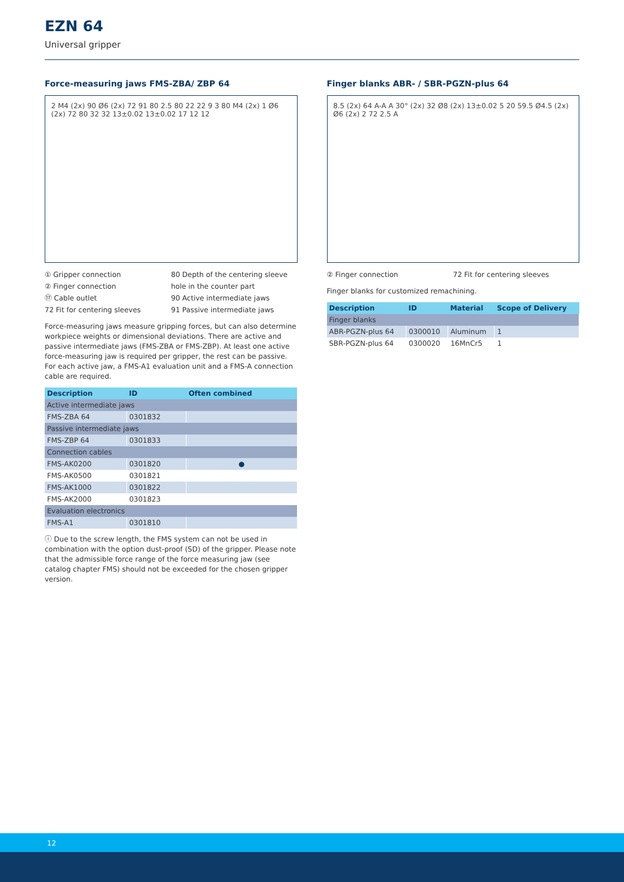EZN 64
Universal gripper
Force-measuring jaws FMS-ZBA/ ZBP 64
2 M4 (2x) 90 Ø6 (2x) 72 91 80 2.5 80 22 22 9 3 80 M4 (2x) 1 Ø6 (2x) 72 80 32 32 13±0.02 13±0.02 17 12 12
① Gripper connection
② Finger connection
⑰ Cable outlet
72 Fit for centering sleeves
80 Depth of the centering sleeve hole in the counter part
90 Active intermediate jaws
91 Passive intermediate jaws
Force-measuring jaws measure gripping forces, but can also determine workpiece weights or dimensional deviations. There are active and passive intermediate jaws (FMS-ZBA or FMS-ZBP). At least one active force-measuring jaw is required per gripper, the rest can be passive. For each active jaw, a FMS-A1 evaluation unit and a FMS-A connection cable are required.
| Description | ID | Often combined |
| --- | --- | --- |
| Active intermediate jaws | | |
| FMS-ZBA 64 | 0301832 | |
| Passive intermediate jaws | | |
| FMS-ZBP 64 | 0301833 | |
| Connection cables | | |
| FMS-AK0200 | 0301820 | ● |
| FMS-AK0500 | 0301821 | |
| FMS-AK1000 | 0301822 | |
| FMS-AK2000 | 0301823 | |
| Evaluation electronics | | |
| FMS-A1 | 0301810 | |
ⓘ Due to the screw length, the FMS system can not be used in combination with the option dust-proof (SD) of the gripper. Please note that the admissible force range of the force measuring jaw (see catalog chapter FMS) should not be exceeded for the chosen gripper version.
Finger blanks ABR- / SBR-PGZN-plus 64
8.5 (2x) 64 A-A A 30° (2x) 32 Ø8 (2x) 13±0.02 5 20 59.5 Ø4.5 (2x) Ø6 (2x) 2 72 2.5 A
② Finger connection 72 Fit for centering sleeves
Finger blanks for customized remachining.
| Description | ID | Material | Scope of Delivery |
| --- | --- | --- | --- |
| Finger blanks | | | |
| ABR-PGZN-plus 64 | 0300010 | Aluminum | 1 |
| SBR-PGZN-plus 64 | 0300020 | 16MnCr5 | 1 |
12